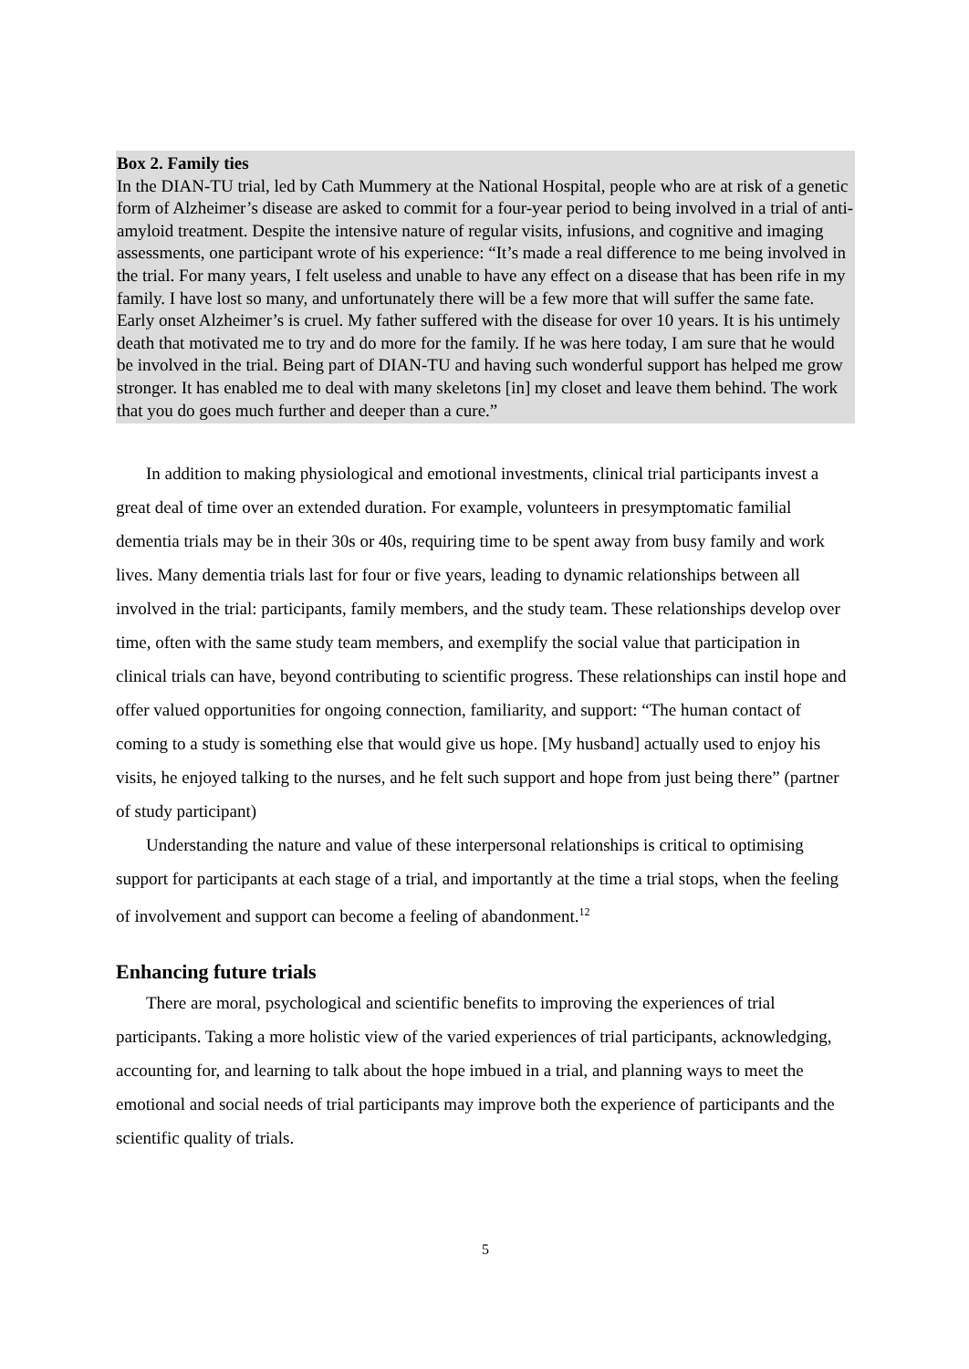Box 2. Family ties
In the DIAN-TU trial, led by Cath Mummery at the National Hospital, people who are at risk of a genetic form of Alzheimer’s disease are asked to commit for a four-year period to being involved in a trial of anti-amyloid treatment. Despite the intensive nature of regular visits, infusions, and cognitive and imaging assessments, one participant wrote of his experience: “It’s made a real difference to me being involved in the trial. For many years, I felt useless and unable to have any effect on a disease that has been rife in my family. I have lost so many, and unfortunately there will be a few more that will suffer the same fate. Early onset Alzheimer’s is cruel. My father suffered with the disease for over 10 years. It is his untimely death that motivated me to try and do more for the family. If he was here today, I am sure that he would be involved in the trial. Being part of DIAN-TU and having such wonderful support has helped me grow stronger. It has enabled me to deal with many skeletons [in] my closet and leave them behind. The work that you do goes much further and deeper than a cure.”
In addition to making physiological and emotional investments, clinical trial participants invest a great deal of time over an extended duration. For example, volunteers in presymptomatic familial dementia trials may be in their 30s or 40s, requiring time to be spent away from busy family and work lives. Many dementia trials last for four or five years, leading to dynamic relationships between all involved in the trial: participants, family members, and the study team. These relationships develop over time, often with the same study team members, and exemplify the social value that participation in clinical trials can have, beyond contributing to scientific progress. These relationships can instil hope and offer valued opportunities for ongoing connection, familiarity, and support: “The human contact of coming to a study is something else that would give us hope. [My husband] actually used to enjoy his visits, he enjoyed talking to the nurses, and he felt such support and hope from just being there” (partner of study participant)
Understanding the nature and value of these interpersonal relationships is critical to optimising support for participants at each stage of a trial, and importantly at the time a trial stops, when the feeling of involvement and support can become a feeling of abandonment.<sup>12</sup>
Enhancing future trials
There are moral, psychological and scientific benefits to improving the experiences of trial participants. Taking a more holistic view of the varied experiences of trial participants, acknowledging, accounting for, and learning to talk about the hope imbued in a trial, and planning ways to meet the emotional and social needs of trial participants may improve both the experience of participants and the scientific quality of trials.
5